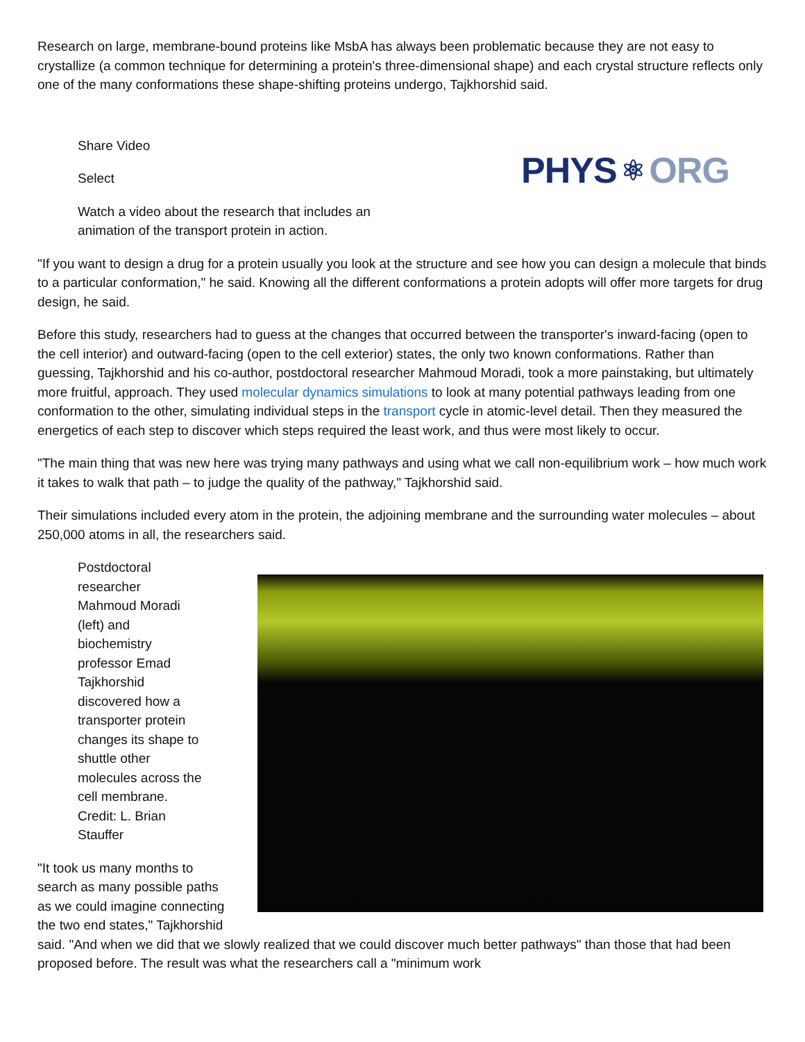Research on large, membrane-bound proteins like MsbA has always been problematic because they are not easy to crystallize (a common technique for determining a protein's three-dimensional shape) and each crystal structure reflects only one of the many conformations these shape-shifting proteins undergo, Tajkhorshid said.
Share Video
Select
Watch a video about the research that includes an animation of the transport protein in action.
PHYS ⚛ ORG
"If you want to design a drug for a protein usually you look at the structure and see how you can design a molecule that binds to a particular conformation," he said. Knowing all the different conformations a protein adopts will offer more targets for drug design, he said.
Before this study, researchers had to guess at the changes that occurred between the transporter's inward-facing (open to the cell interior) and outward-facing (open to the cell exterior) states, the only two known conformations. Rather than guessing, Tajkhorshid and his co-author, postdoctoral researcher Mahmoud Moradi, took a more painstaking, but ultimately more fruitful, approach. They used molecular dynamics simulations to look at many potential pathways leading from one conformation to the other, simulating individual steps in the transport cycle in atomic-level detail. Then they measured the energetics of each step to discover which steps required the least work, and thus were most likely to occur.
"The main thing that was new here was trying many pathways and using what we call non-equilibrium work – how much work it takes to walk that path – to judge the quality of the pathway," Tajkhorshid said.
Their simulations included every atom in the protein, the adjoining membrane and the surrounding water molecules – about 250,000 atoms in all, the researchers said.
Postdoctoral researcher Mahmoud Moradi (left) and biochemistry professor Emad Tajkhorshid discovered how a transporter protein changes its shape to shuttle other molecules across the cell membrane. Credit: L. Brian Stauffer
"It took us many months to search as many possible paths as we could imagine connecting the two end states," Tajkhorshid said. "And when we did that we slowly realized that we could discover much better pathways" than those that had been proposed before. The result was what the researchers call a "minimum work